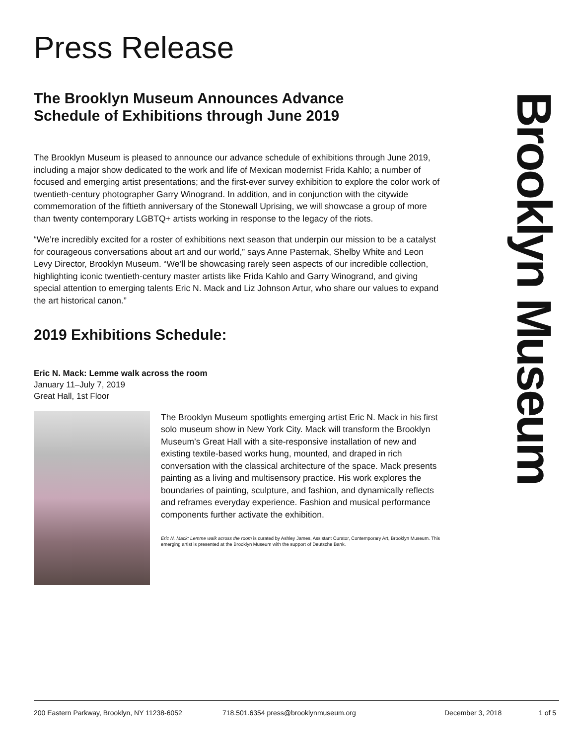Press Release
The Brooklyn Museum Announces Advance
Schedule of Exhibitions through June 2019
The Brooklyn Museum is pleased to announce our advance schedule of exhibitions through June 2019, including a major show dedicated to the work and life of Mexican modernist Frida Kahlo; a number of focused and emerging artist presentations; and the first-ever survey exhibition to explore the color work of twentieth-century photographer Garry Winogrand. In addition, and in conjunction with the citywide commemoration of the fiftieth anniversary of the Stonewall Uprising, we will showcase a group of more than twenty contemporary LGBTQ+ artists working in response to the legacy of the riots.
“We’re incredibly excited for a roster of exhibitions next season that underpin our mission to be a catalyst for courageous conversations about art and our world,” says Anne Pasternak, Shelby White and Leon Levy Director, Brooklyn Museum. “We’ll be showcasing rarely seen aspects of our incredible collection, highlighting iconic twentieth-century master artists like Frida Kahlo and Garry Winogrand, and giving special attention to emerging talents Eric N. Mack and Liz Johnson Artur, who share our values to expand the art historical canon.”
2019 Exhibitions Schedule:
Eric N. Mack: Lemme walk across the room
January 11–July 7, 2019
Great Hall, 1st Floor
The Brooklyn Museum spotlights emerging artist Eric N. Mack in his first solo museum show in New York City. Mack will transform the Brooklyn Museum’s Great Hall with a site-responsive installation of new and existing textile-based works hung, mounted, and draped in rich conversation with the classical architecture of the space. Mack presents painting as a living and multisensory practice. His work explores the boundaries of painting, sculpture, and fashion, and dynamically reflects and reframes everyday experience. Fashion and musical performance components further activate the exhibition.
Eric N. Mack: Lemme walk across the room is curated by Ashley James, Assistant Curator, Contemporary Art, Brooklyn Museum. This emerging artist is presented at the Brooklyn Museum with the support of Deutsche Bank.
Brooklyn Museum
200 Eastern Parkway, Brooklyn, NY 11238-6052 718.501.6354 press@brooklynmuseum.org December 3, 2018 1 of 5